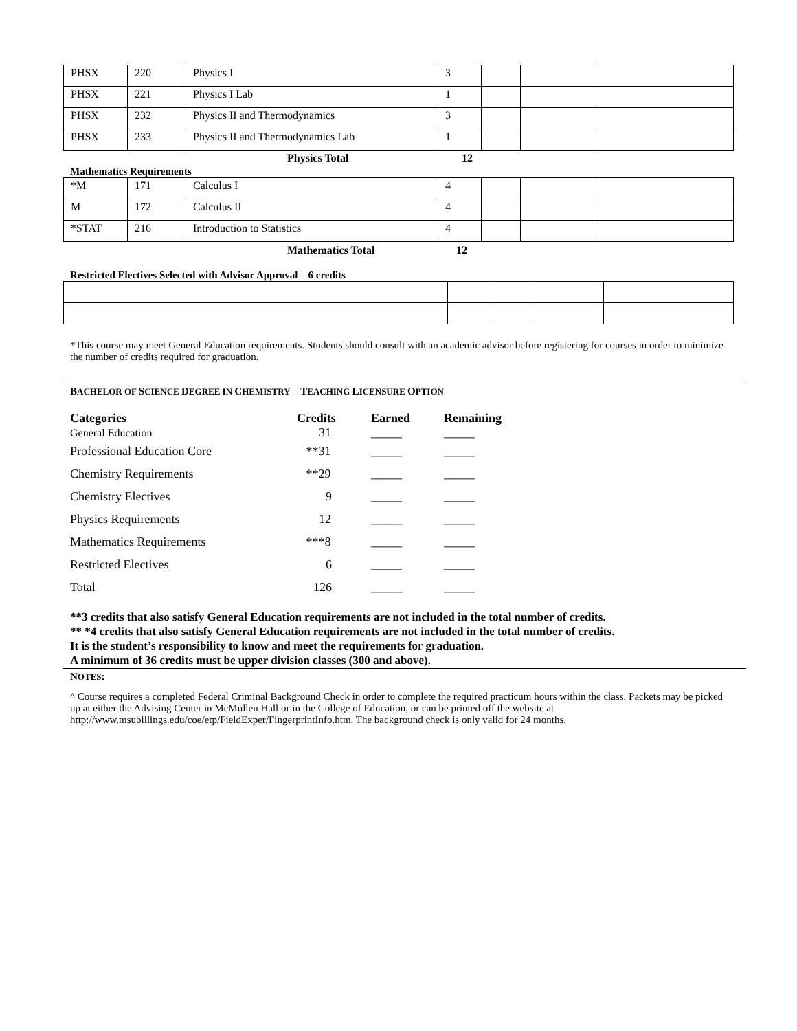| PHSX | 220 | Physics I | 3 | | | |
| PHSX | 221 | Physics I Lab | 1 | | | |
| PHSX | 232 | Physics II and Thermodynamics | 3 | | | |
| PHSX | 233 | Physics II and Thermodynamics Lab | 1 | | | |
Physics Total 12
Mathematics Requirements
| *M | 171 | Calculus I | 4 | | | |
| M | 172 | Calculus II | 4 | | | |
| *STAT | 216 | Introduction to Statistics | 4 | | | |
Mathematics Total 12
Restricted Electives Selected with Advisor Approval – 6 credits
*This course may meet General Education requirements. Students should consult with an academic advisor before registering for courses in order to minimize the number of credits required for graduation.
BACHELOR OF SCIENCE DEGREE IN CHEMISTRY – TEACHING LICENSURE OPTION
| Categories General Education | Credits 31 | Earned _____ | Remaining _____ |
| Professional Education Core | **31 | _____ | _____ |
| Chemistry Requirements | **29 | _____ | _____ |
| Chemistry Electives | 9 | _____ | _____ |
| Physics Requirements | 12 | _____ | _____ |
| Mathematics Requirements | ***8 | _____ | _____ |
| Restricted Electives | 6 | _____ | _____ |
| Total | 126 | _____ | _____ |
**3 credits that also satisfy General Education requirements are not included in the total number of credits.
** *4 credits that also satisfy General Education requirements are not included in the total number of credits.
It is the student’s responsibility to know and meet the requirements for graduation.
A minimum of 36 credits must be upper division classes (300 and above).
NOTES:
^ Course requires a completed Federal Criminal Background Check in order to complete the required practicum hours within the class. Packets may be picked up at either the Advising Center in McMullen Hall or in the College of Education, or can be printed off the website at http://www.msubillings.edu/coe/etp/FieldExper/FingerprintInfo.htm. The background check is only valid for 24 months.